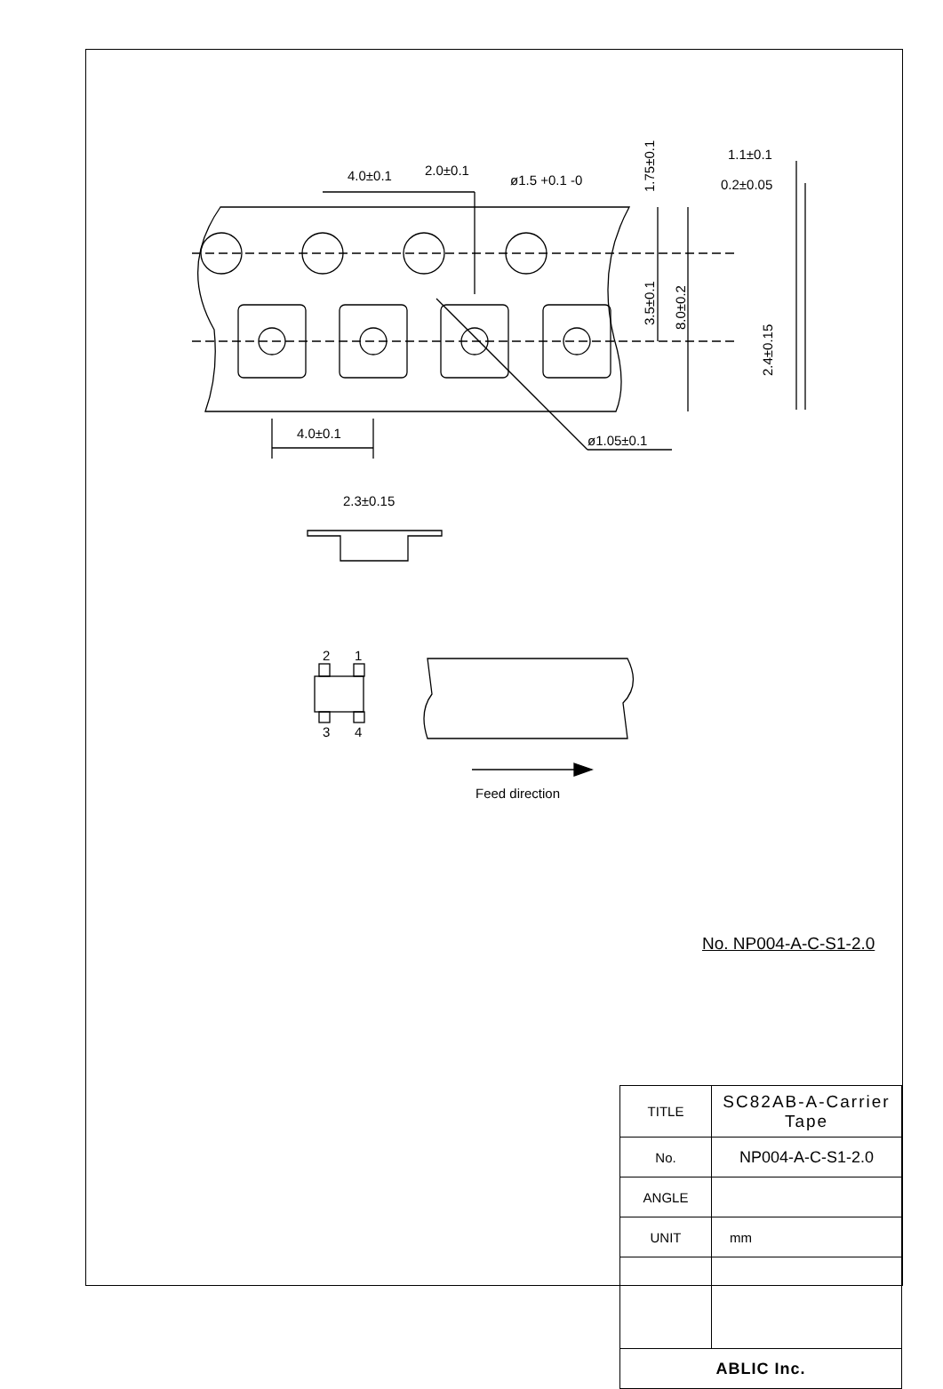4.0±0.1
2.0±0.1
ø1.5 +0.1 -0
4.0±0.1
ø1.05±0.1
1.1±0.1
0.2±0.05
2.3±0.15
2
1
3
4
Feed direction
1.75±0.1
3.5±0.1
8.0±0.2
2.4±0.15
No. NP004-A-C-S1-2.0
| TITLE | SC82AB-A-Carrier Tape |
| No. | NP004-A-C-S1-2.0 |
| ANGLE | |
| UNIT | mm |
| ABLIC Inc. | |